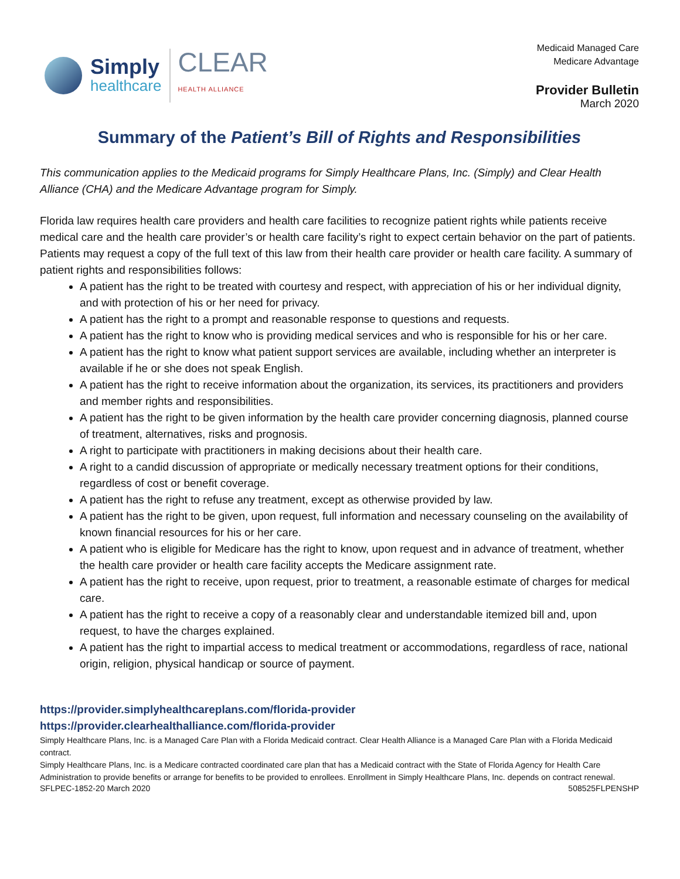Simply
healthcare
CLEAR
HEALTH ALLIANCE
Medicaid Managed Care
Medicare Advantage
Provider Bulletin
March 2020
Summary of the Patient’s Bill of Rights and Responsibilities
This communication applies to the Medicaid programs for Simply Healthcare Plans, Inc. (Simply) and Clear Health Alliance (CHA) and the Medicare Advantage program for Simply.
Florida law requires health care providers and health care facilities to recognize patient rights while patients receive medical care and the health care provider’s or health care facility’s right to expect certain behavior on the part of patients. Patients may request a copy of the full text of this law from their health care provider or health care facility. A summary of patient rights and responsibilities follows:
A patient has the right to be treated with courtesy and respect, with appreciation of his or her individual dignity, and with protection of his or her need for privacy.
A patient has the right to a prompt and reasonable response to questions and requests.
A patient has the right to know who is providing medical services and who is responsible for his or her care.
A patient has the right to know what patient support services are available, including whether an interpreter is available if he or she does not speak English.
A patient has the right to receive information about the organization, its services, its practitioners and providers and member rights and responsibilities.
A patient has the right to be given information by the health care provider concerning diagnosis, planned course of treatment, alternatives, risks and prognosis.
A right to participate with practitioners in making decisions about their health care.
A right to a candid discussion of appropriate or medically necessary treatment options for their conditions, regardless of cost or benefit coverage.
A patient has the right to refuse any treatment, except as otherwise provided by law.
A patient has the right to be given, upon request, full information and necessary counseling on the availability of known financial resources for his or her care.
A patient who is eligible for Medicare has the right to know, upon request and in advance of treatment, whether the health care provider or health care facility accepts the Medicare assignment rate.
A patient has the right to receive, upon request, prior to treatment, a reasonable estimate of charges for medical care.
A patient has the right to receive a copy of a reasonably clear and understandable itemized bill and, upon request, to have the charges explained.
A patient has the right to impartial access to medical treatment or accommodations, regardless of race, national origin, religion, physical handicap or source of payment.
https://provider.simplyhealthcareplans.com/florida-provider
https://provider.clearhealthalliance.com/florida-provider
Simply Healthcare Plans, Inc. is a Managed Care Plan with a Florida Medicaid contract. Clear Health Alliance is a Managed Care Plan with a Florida Medicaid contract.
Simply Healthcare Plans, Inc. is a Medicare contracted coordinated care plan that has a Medicaid contract with the State of Florida Agency for Health Care Administration to provide benefits or arrange for benefits to be provided to enrollees. Enrollment in Simply Healthcare Plans, Inc. depends on contract renewal.
SFLPEC-1852-20 March 2020 508525FLPENSHP